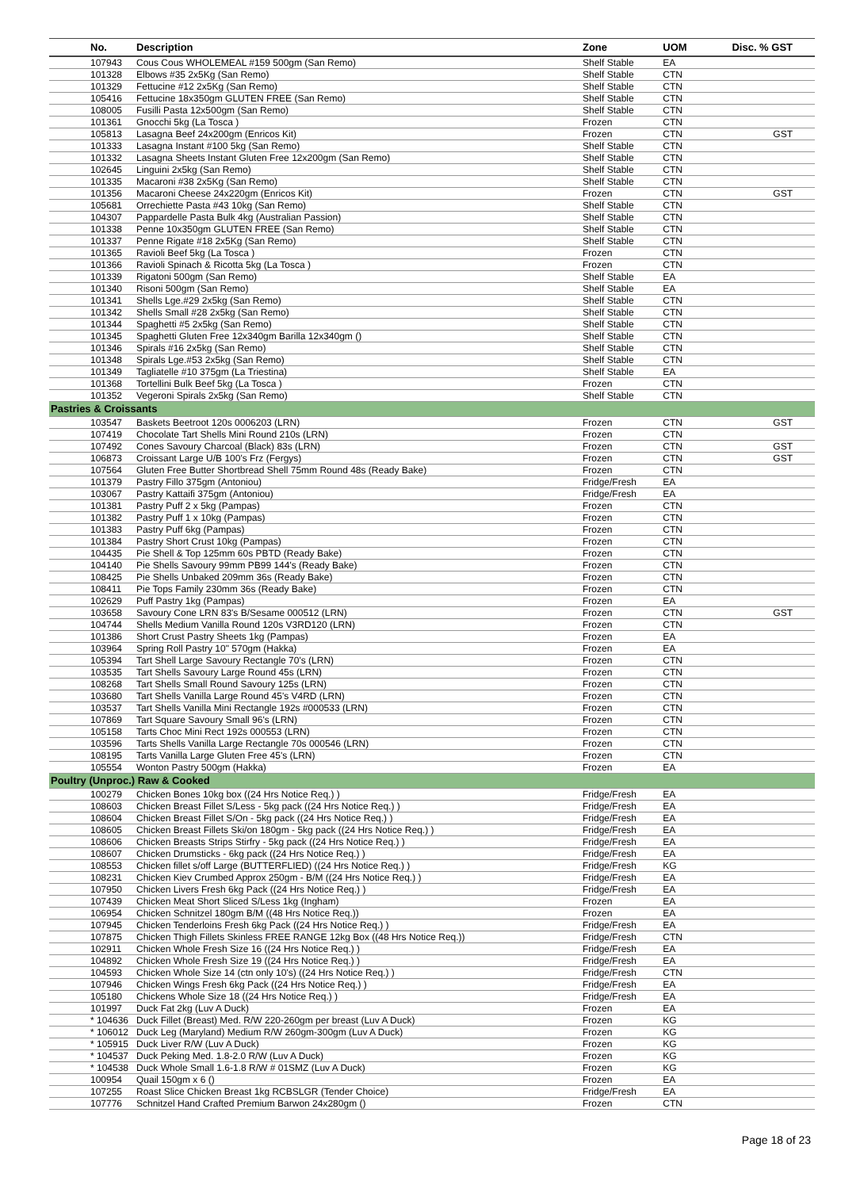| No. | Description | Zone | UOM | Disc. % GST |
| --- | --- | --- | --- | --- |
| 107943 | Cous Cous WHOLEMEAL #159 500gm (San Remo) | Shelf Stable | EA | |
| 101328 | Elbows #35 2x5Kg (San Remo) | Shelf Stable | CTN | |
| 101329 | Fettucine #12 2x5Kg (San Remo) | Shelf Stable | CTN | |
| 105416 | Fettucine 18x350gm GLUTEN FREE (San Remo) | Shelf Stable | CTN | |
| 108005 | Fusilli Pasta 12x500gm (San Remo) | Shelf Stable | CTN | |
| 101361 | Gnocchi 5kg (La Tosca ) | Frozen | CTN | |
| 105813 | Lasagna Beef 24x200gm (Enricos Kit) | Frozen | CTN | GST |
| 101333 | Lasagna Instant #100 5kg (San Remo) | Shelf Stable | CTN | |
| 101332 | Lasagna Sheets Instant Gluten Free 12x200gm (San Remo) | Shelf Stable | CTN | |
| 102645 | Linguini 2x5kg (San Remo) | Shelf Stable | CTN | |
| 101335 | Macaroni #38 2x5Kg (San Remo) | Shelf Stable | CTN | |
| 101356 | Macaroni Cheese 24x220gm (Enricos Kit) | Frozen | CTN | GST |
| 105681 | Orrechiette Pasta #43 10kg (San Remo) | Shelf Stable | CTN | |
| 104307 | Pappardelle Pasta Bulk 4kg (Australian Passion) | Shelf Stable | CTN | |
| 101338 | Penne 10x350gm GLUTEN FREE (San Remo) | Shelf Stable | CTN | |
| 101337 | Penne Rigate #18 2x5Kg (San Remo) | Shelf Stable | CTN | |
| 101365 | Ravioli Beef 5kg (La Tosca ) | Frozen | CTN | |
| 101366 | Ravioli Spinach & Ricotta 5kg (La Tosca ) | Frozen | CTN | |
| 101339 | Rigatoni 500gm (San Remo) | Shelf Stable | EA | |
| 101340 | Risoni 500gm (San Remo) | Shelf Stable | EA | |
| 101341 | Shells Lge.#29 2x5kg (San Remo) | Shelf Stable | CTN | |
| 101342 | Shells Small #28 2x5kg (San Remo) | Shelf Stable | CTN | |
| 101344 | Spaghetti #5 2x5kg (San Remo) | Shelf Stable | CTN | |
| 101345 | Spaghetti Gluten Free 12x340gm Barilla 12x340gm () | Shelf Stable | CTN | |
| 101346 | Spirals #16 2x5kg (San Remo) | Shelf Stable | CTN | |
| 101348 | Spirals Lge.#53 2x5kg (San Remo) | Shelf Stable | CTN | |
| 101349 | Tagliatelle #10 375gm (La Triestina) | Shelf Stable | EA | |
| 101368 | Tortellini Bulk Beef 5kg (La Tosca ) | Frozen | CTN | |
| 101352 | Vegeroni Spirals 2x5kg (San Remo) | Shelf Stable | CTN | |
| Pastries & Croissants | | | | |
| 103547 | Baskets Beetroot 120s 0006203 (LRN) | Frozen | CTN | GST |
| 107419 | Chocolate Tart Shells Mini Round 210s (LRN) | Frozen | CTN | |
| 107492 | Cones Savoury Charcoal (Black) 83s (LRN) | Frozen | CTN | GST |
| 106873 | Croissant Large U/B 100's Frz (Fergys) | Frozen | CTN | GST |
| 107564 | Gluten Free Butter Shortbread Shell 75mm Round 48s (Ready Bake) | Frozen | CTN | |
| 101379 | Pastry Fillo 375gm (Antoniou) | Fridge/Fresh | EA | |
| 103067 | Pastry Kattaifi 375gm (Antoniou) | Fridge/Fresh | EA | |
| 101381 | Pastry Puff 2 x 5kg (Pampas) | Frozen | CTN | |
| 101382 | Pastry Puff 1 x 10kg (Pampas) | Frozen | CTN | |
| 101383 | Pastry Puff 6kg (Pampas) | Frozen | CTN | |
| 101384 | Pastry Short Crust 10kg (Pampas) | Frozen | CTN | |
| 104435 | Pie Shell & Top 125mm 60s PBTD (Ready Bake) | Frozen | CTN | |
| 104140 | Pie Shells Savoury 99mm PB99 144's (Ready Bake) | Frozen | CTN | |
| 108425 | Pie Shells Unbaked 209mm 36s (Ready Bake) | Frozen | CTN | |
| 108411 | Pie Tops Family 230mm 36s (Ready Bake) | Frozen | CTN | |
| 102629 | Puff Pastry 1kg (Pampas) | Frozen | EA | |
| 103658 | Savoury Cone LRN 83's B/Sesame 000512 (LRN) | Frozen | CTN | GST |
| 104744 | Shells Medium Vanilla Round 120s V3RD120 (LRN) | Frozen | CTN | |
| 101386 | Short Crust Pastry Sheets 1kg (Pampas) | Frozen | EA | |
| 103964 | Spring Roll Pastry 10" 570gm (Hakka) | Frozen | EA | |
| 105394 | Tart Shell Large Savoury Rectangle 70's (LRN) | Frozen | CTN | |
| 103535 | Tart Shells Savoury Large Round 45s (LRN) | Frozen | CTN | |
| 108268 | Tart Shells Small Round Savoury 125s (LRN) | Frozen | CTN | |
| 103680 | Tart Shells Vanilla Large Round 45's V4RD (LRN) | Frozen | CTN | |
| 103537 | Tart Shells Vanilla Mini Rectangle 192s #000533 (LRN) | Frozen | CTN | |
| 107869 | Tart Square Savoury Small 96's (LRN) | Frozen | CTN | |
| 105158 | Tarts Choc Mini Rect 192s 000553 (LRN) | Frozen | CTN | |
| 103596 | Tarts Shells Vanilla Large Rectangle 70s 000546 (LRN) | Frozen | CTN | |
| 108195 | Tarts Vanilla Large Gluten Free 45's (LRN) | Frozen | CTN | |
| 105554 | Wonton Pastry 500gm (Hakka) | Frozen | EA | |
| Poultry (Unproc.) Raw & Cooked | | | | |
| 100279 | Chicken Bones 10kg box ((24 Hrs Notice Req.) ) | Fridge/Fresh | EA | |
| 108603 | Chicken Breast Fillet S/Less - 5kg pack ((24 Hrs Notice Req.) ) | Fridge/Fresh | EA | |
| 108604 | Chicken Breast Fillet S/On - 5kg pack ((24 Hrs Notice Req.) ) | Fridge/Fresh | EA | |
| 108605 | Chicken Breast Fillets Ski/on 180gm - 5kg pack ((24 Hrs Notice Req.) ) | Fridge/Fresh | EA | |
| 108606 | Chicken Breasts Strips Stirfry - 5kg pack ((24 Hrs Notice Req.) ) | Fridge/Fresh | EA | |
| 108607 | Chicken Drumsticks - 6kg pack ((24 Hrs Notice Req.) ) | Fridge/Fresh | EA | |
| 108553 | Chicken fillet s/off Large (BUTTERFLIED) ((24 Hrs Notice Req.) ) | Fridge/Fresh | KG | |
| 108231 | Chicken Kiev Crumbed Approx 250gm - B/M ((24 Hrs Notice Req.) ) | Fridge/Fresh | EA | |
| 107950 | Chicken Livers Fresh 6kg Pack ((24 Hrs Notice Req.) ) | Fridge/Fresh | EA | |
| 107439 | Chicken Meat Short Sliced S/Less 1kg (Ingham) | Frozen | EA | |
| 106954 | Chicken Schnitzel 180gm B/M ((48 Hrs Notice Req.)) | Frozen | EA | |
| 107945 | Chicken Tenderloins Fresh 6kg Pack ((24 Hrs Notice Req.) ) | Fridge/Fresh | EA | |
| 107875 | Chicken Thigh Fillets Skinless FREE RANGE 12kg Box ((48 Hrs Notice Req.)) | Fridge/Fresh | CTN | |
| 102911 | Chicken Whole Fresh Size 16 ((24 Hrs Notice Req.) ) | Fridge/Fresh | EA | |
| 104892 | Chicken Whole Fresh Size 19 ((24 Hrs Notice Req.) ) | Fridge/Fresh | EA | |
| 104593 | Chicken Whole Size 14 (ctn only 10's) ((24 Hrs Notice Req.) ) | Fridge/Fresh | CTN | |
| 107946 | Chicken Wings Fresh 6kg Pack ((24 Hrs Notice Req.) ) | Fridge/Fresh | EA | |
| 105180 | Chickens Whole Size 18 ((24 Hrs Notice Req.) ) | Fridge/Fresh | EA | |
| 101997 | Duck Fat 2kg (Luv A Duck) | Frozen | EA | |
| * 104636 | Duck Fillet (Breast) Med. R/W 220-260gm per breast (Luv A Duck) | Frozen | KG | |
| * 106012 | Duck Leg (Maryland) Medium R/W 260gm-300gm (Luv A Duck) | Frozen | KG | |
| * 105915 | Duck Liver R/W (Luv A Duck) | Frozen | KG | |
| * 104537 | Duck Peking Med. 1.8-2.0 R/W (Luv A Duck) | Frozen | KG | |
| * 104538 | Duck Whole Small 1.6-1.8 R/W # 01SMZ (Luv A Duck) | Frozen | KG | |
| 100954 | Quail 150gm x 6 () | Frozen | EA | |
| 107255 | Roast Slice Chicken Breast 1kg RCBSLGR (Tender Choice) | Fridge/Fresh | EA | |
| 107776 | Schnitzel Hand Crafted Premium Barwon 24x280gm () | Frozen | CTN | |
Page 18 of 23